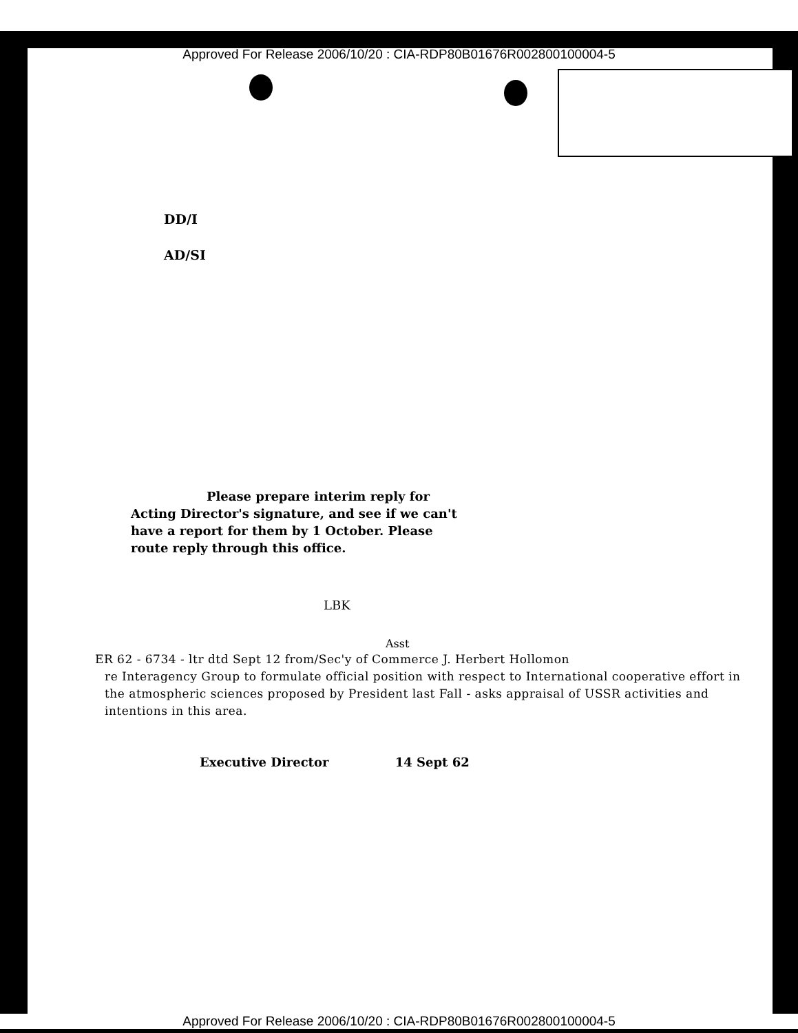Approved For Release 2006/10/20 : CIA-RDP80B01676R002800100004-5
DD/I
AD/SI
Please prepare interim reply for Acting Director's signature, and see if we can't have a report for them by 1 October. Please route reply through this office.
LBK
Asst
ER 62 - 6734 - ltr dtd Sept 12 from/Sec'y of Commerce J. Herbert Hollomon
re Interagency Group to formulate official position with respect to International cooperative effort in the atmospheric sciences proposed by President last Fall - asks appraisal of USSR activities and intentions in this area.
Executive Director 14 Sept 62
Approved For Release 2006/10/20 : CIA-RDP80B01676R002800100004-5